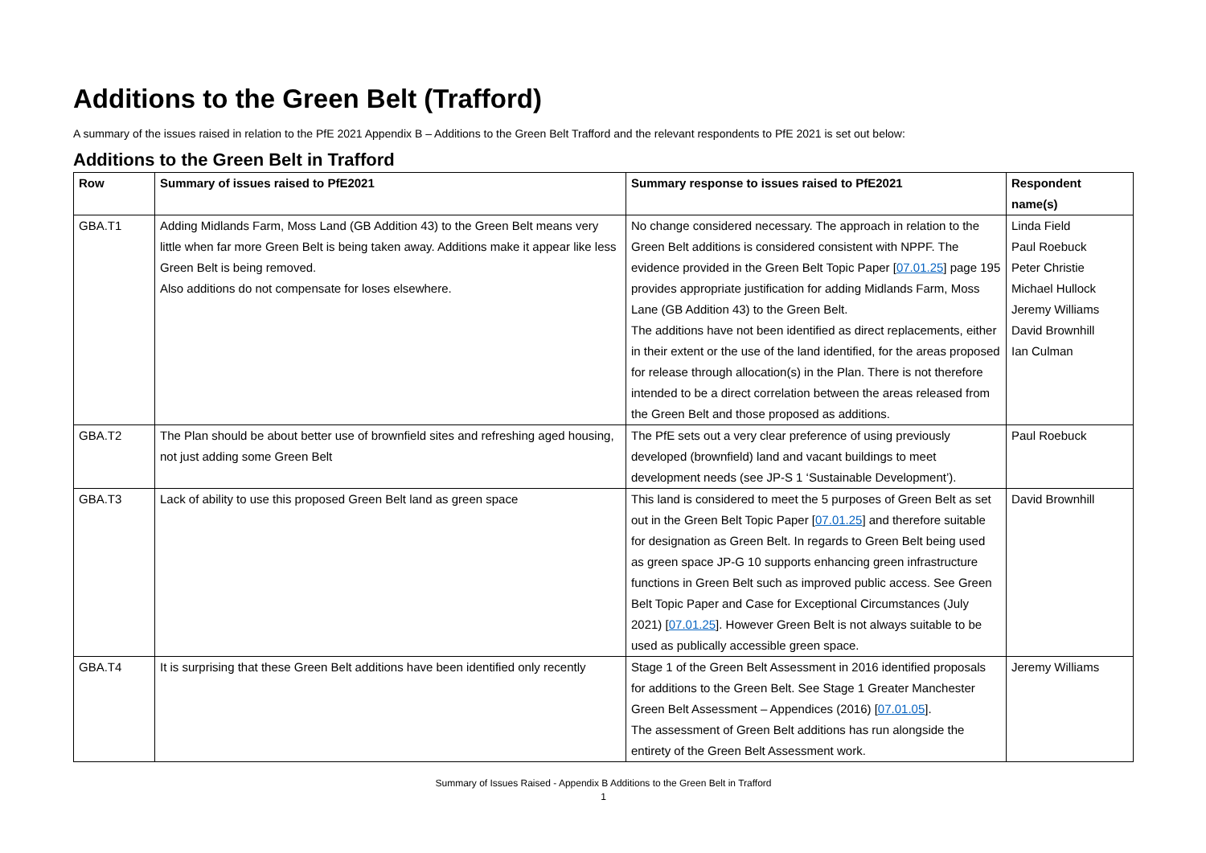Additions to the Green Belt (Trafford)
A summary of the issues raised in relation to the PfE 2021 Appendix B – Additions to the Green Belt Trafford and the relevant respondents to PfE 2021 is set out below:
Additions to the Green Belt in Trafford
| Row | Summary of issues raised to PfE2021 | Summary response to issues raised to PfE2021 | Respondent name(s) |
| --- | --- | --- | --- |
| GBA.T1 | Adding Midlands Farm, Moss Land (GB Addition 43) to the Green Belt means very little when far more Green Belt is being taken away. Additions make it appear like less Green Belt is being removed. Also additions do not compensate for loses elsewhere. | No change considered necessary. The approach in relation to the Green Belt additions is considered consistent with NPPF. The evidence provided in the Green Belt Topic Paper [ 07.01.25 ] page 195 provides appropriate justification for adding Midlands Farm, Moss Lane (GB Addition 43) to the Green Belt. The additions have not been identified as direct replacements, either in their extent or the use of the land identified, for the areas proposed for release through allocation(s) in the Plan. There is not therefore intended to be a direct correlation between the areas released from the Green Belt and those proposed as additions. | Linda Field Paul Roebuck Peter Christie Michael Hullock Jeremy Williams David Brownhill Ian Culman |
| GBA.T2 | The Plan should be about better use of brownfield sites and refreshing aged housing, not just adding some Green Belt | The PfE sets out a very clear preference of using previously developed (brownfield) land and vacant buildings to meet development needs (see JP-S 1 ‘Sustainable Development’). | Paul Roebuck |
| GBA.T3 | Lack of ability to use this proposed Green Belt land as green space | This land is considered to meet the 5 purposes of Green Belt as set out in the Green Belt Topic Paper [ 07.01.25 ] and therefore suitable for designation as Green Belt. In regards to Green Belt being used as green space JP-G 10 supports enhancing green infrastructure functions in Green Belt such as improved public access. See Green Belt Topic Paper and Case for Exceptional Circumstances (July 2021) [ 07.01.25 ]. However Green Belt is not always suitable to be used as publically accessible green space. | David Brownhill |
| GBA.T4 | It is surprising that these Green Belt additions have been identified only recently | Stage 1 of the Green Belt Assessment in 2016 identified proposals for additions to the Green Belt. See Stage 1 Greater Manchester Green Belt Assessment – Appendices (2016) [ 07.01.05 ]. The assessment of Green Belt additions has run alongside the entirety of the Green Belt Assessment work. | Jeremy Williams |
Summary of Issues Raised - Appendix B Additions to the Green Belt in Trafford
1